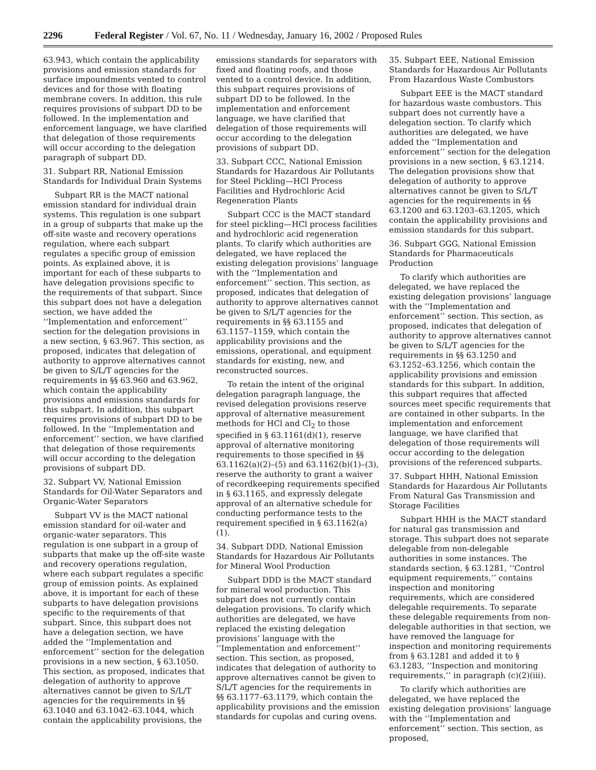2296 Federal Register / Vol. 67, No. 11 / Wednesday, January 16, 2002 / Proposed Rules
63.943, which contain the applicability provisions and emission standards for surface impoundments vented to control devices and for those with floating membrane covers. In addition, this rule requires provisions of subpart DD to be followed. In the implementation and enforcement language, we have clarified that delegation of those requirements will occur according to the delegation paragraph of subpart DD.
31. Subpart RR, National Emission Standards for Individual Drain Systems
Subpart RR is the MACT national emission standard for individual drain systems. This regulation is one subpart in a group of subparts that make up the off-site waste and recovery operations regulation, where each subpart regulates a specific group of emission points. As explained above, it is important for each of these subparts to have delegation provisions specific to the requirements of that subpart. Since this subpart does not have a delegation section, we have added the ‘‘Implementation and enforcement’’ section for the delegation provisions in a new section, § 63.967. This section, as proposed, indicates that delegation of authority to approve alternatives cannot be given to S/L/T agencies for the requirements in §§ 63.960 and 63.962, which contain the applicability provisions and emissions standards for this subpart. In addition, this subpart requires provisions of subpart DD to be followed. In the ‘‘Implementation and enforcement’’ section, we have clarified that delegation of those requirements will occur according to the delegation provisions of subpart DD.
32. Subpart VV, National Emission Standards for Oil-Water Separators and Organic-Water Separators
Subpart VV is the MACT national emission standard for oil-water and organic-water separators. This regulation is one subpart in a group of subparts that make up the off-site waste and recovery operations regulation, where each subpart regulates a specific group of emission points. As explained above, it is important for each of these subparts to have delegation provisions specific to the requirements of that subpart. Since, this subpart does not have a delegation section, we have added the ‘‘Implementation and enforcement’’ section for the delegation provisions in a new section, § 63.1050. This section, as proposed, indicates that delegation of authority to approve alternatives cannot be given to S/L/T agencies for the requirements in §§ 63.1040 and 63.1042–63.1044, which contain the applicability provisions, the
emissions standards for separators with fixed and floating roofs, and those vented to a control device. In addition, this subpart requires provisions of subpart DD to be followed. In the implementation and enforcement language, we have clarified that delegation of those requirements will occur according to the delegation provisions of subpart DD.
33. Subpart CCC, National Emission Standards for Hazardous Air Pollutants for Steel Pickling—HCl Process Facilities and Hydrochloric Acid Regeneration Plants
Subpart CCC is the MACT standard for steel pickling—HCl process facilities and hydrochloric acid regeneration plants. To clarify which authorities are delegated, we have replaced the existing delegation provisions’ language with the ‘‘Implementation and enforcement’’ section. This section, as proposed, indicates that delegation of authority to approve alternatives cannot be given to S/L/T agencies for the requirements in §§ 63.1155 and 63.1157–1159, which contain the applicability provisions and the emissions, operational, and equipment standards for existing, new, and reconstructed sources.
To retain the intent of the original delegation paragraph language, the revised delegation provisions reserve approval of alternative measurement methods for HCl and Cl<sub>2</sub> to those specified in § 63.1161(d)(1), reserve approval of alternative monitoring requirements to those specified in §§ 63.1162(a)(2)–(5) and 63.1162(b)(1)–(3), reserve the authority to grant a waiver of recordkeeping requirements specified in § 63.1165, and expressly delegate approval of an alternative schedule for conducting performance tests to the requirement specified in § 63.1162(a)(1).
34. Subpart DDD, National Emission Standards for Hazardous Air Pollutants for Mineral Wool Production
Subpart DDD is the MACT standard for mineral wool production. This subpart does not currently contain delegation provisions. To clarify which authorities are delegated, we have replaced the existing delegation provisions’ language with the ‘‘Implementation and enforcement’’ section. This section, as proposed, indicates that delegation of authority to approve alternatives cannot be given to S/L/T agencies for the requirements in §§ 63.1177–63.1179, which contain the applicability provisions and the emission standards for cupolas and curing ovens.
35. Subpart EEE, National Emission Standards for Hazardous Air Pollutants From Hazardous Waste Combustors
Subpart EEE is the MACT standard for hazardous waste combustors. This subpart does not currently have a delegation section. To clarify which authorities are delegated, we have added the ‘‘Implementation and enforcement’’ section for the delegation provisions in a new section, § 63.1214. The delegation provisions show that delegation of authority to approve alternatives cannot be given to S/L/T agencies for the requirements in §§ 63.1200 and 63.1203–63.1205, which contain the applicability provisions and emission standards for this subpart.
36. Subpart GGG, National Emission Standards for Pharmaceuticals Production
To clarify which authorities are delegated, we have replaced the existing delegation provisions’ language with the ‘‘Implementation and enforcement’’ section. This section, as proposed, indicates that delegation of authority to approve alternatives cannot be given to S/L/T agencies for the requirements in §§ 63.1250 and 63.1252–63.1256, which contain the applicability provisions and emission standards for this subpart. In addition, this subpart requires that affected sources meet specific requirements that are contained in other subparts. In the implementation and enforcement language, we have clarified that delegation of those requirements will occur according to the delegation provisions of the referenced subparts.
37. Subpart HHH, National Emission Standards for Hazardous Air Pollutants From Natural Gas Transmission and Storage Facilities
Subpart HHH is the MACT standard for natural gas transmission and storage. This subpart does not separate delegable from non-delegable authorities in some instances. The standards section, § 63.1281, ‘‘Control equipment requirements,’’ contains inspection and monitoring requirements, which are considered delegable requirements. To separate these delegable requirements from non-delegable authorities in that section, we have removed the language for inspection and monitoring requirements from § 63.1281 and added it to § 63.1283, ‘‘Inspection and monitoring requirements,’’ in paragraph (c)(2)(iii).
To clarify which authorities are delegated, we have replaced the existing delegation provisions’ language with the ‘‘Implementation and enforcement’’ section. This section, as proposed,